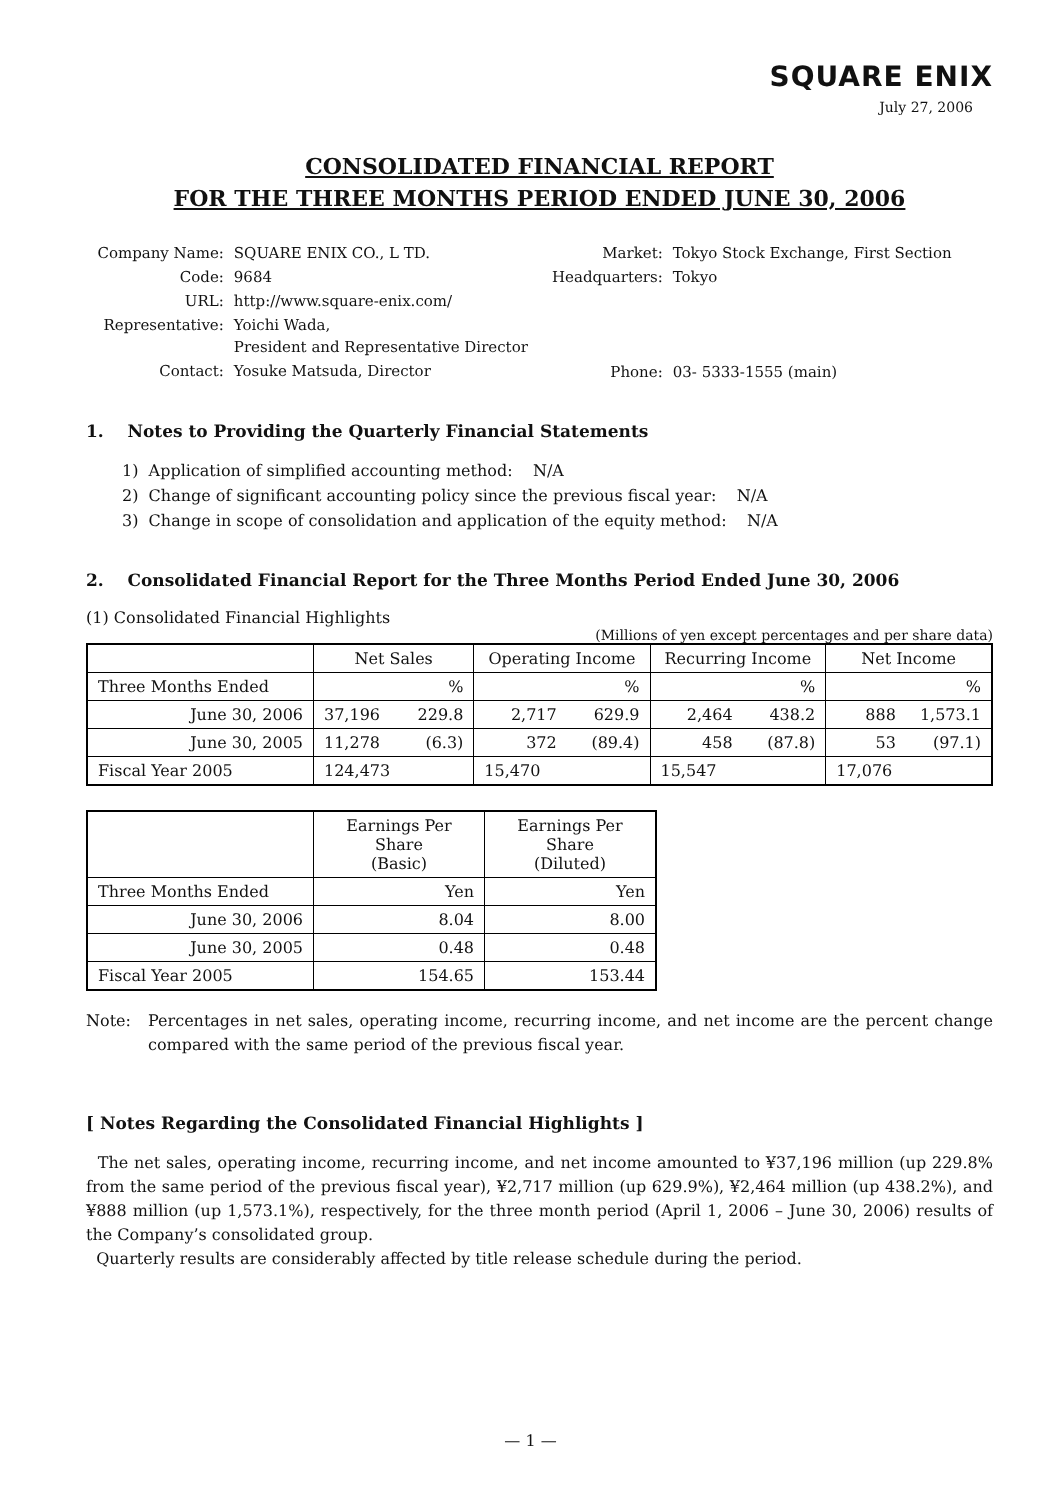SQUARE ENIX
July 27, 2006
CONSOLIDATED FINANCIAL REPORT
FOR THE THREE MONTHS PERIOD ENDED JUNE 30, 2006
| Company Name: | SQUARE ENIX CO., L TD. |
| Code: | 9684 |
| URL: | http://www.square-enix.com/ |
| Representative: | Yoichi Wada, President and Representative Director |
| Contact: | Yosuke Matsuda, Director |
| Market: | Tokyo Stock Exchange, First Section |
| Headquarters: | Tokyo |
| Phone: | 03- 5333-1555 (main) |
1. Notes to Providing the Quarterly Financial Statements
1) Application of simplified accounting method: N/A
2) Change of significant accounting policy since the previous fiscal year: N/A
3) Change in scope of consolidation and application of the equity method: N/A
2. Consolidated Financial Report for the Three Months Period Ended June 30, 2006
(1) Consolidated Financial Highlights
(Millions of yen except percentages and per share data)
| | Net Sales | | Operating Income | | Recurring Income | | Net Income | |
| --- | --- | --- | --- | --- | --- | --- | --- | --- |
| Three Months Ended | | % | | % | | % | | % |
| June 30, 2006 | 37,196 | 229.8 | 2,717 | 629.9 | 2,464 | 438.2 | 888 | 1,573.1 |
| June 30, 2005 | 11,278 | (6.3) | 372 | (89.4) | 458 | (87.8) | 53 | (97.1) |
| Fiscal Year 2005 | 124,473 | | 15,470 | | 15,547 | | 17,076 | |
| | Earnings Per Share (Basic) | Earnings Per Share (Diluted) |
| --- | --- | --- |
| Three Months Ended | Yen | Yen |
| June 30, 2006 | 8.04 | 8.00 |
| June 30, 2005 | 0.48 | 0.48 |
| Fiscal Year 2005 | 154.65 | 153.44 |
Note:
Percentages in net sales, operating income, recurring income, and net income are the percent change compared with the same period of the previous fiscal year.
[ Notes Regarding the Consolidated Financial Highlights ]
The net sales, operating income, recurring income, and net income amounted to ¥37,196 million (up 229.8% from the same period of the previous fiscal year), ¥2,717 million (up 629.9%), ¥2,464 million (up 438.2%), and ¥888 million (up 1,573.1%), respectively, for the three month period (April 1, 2006 – June 30, 2006) results of the Company’s consolidated group.
Quarterly results are considerably affected by title release schedule during the period.
— 1 —